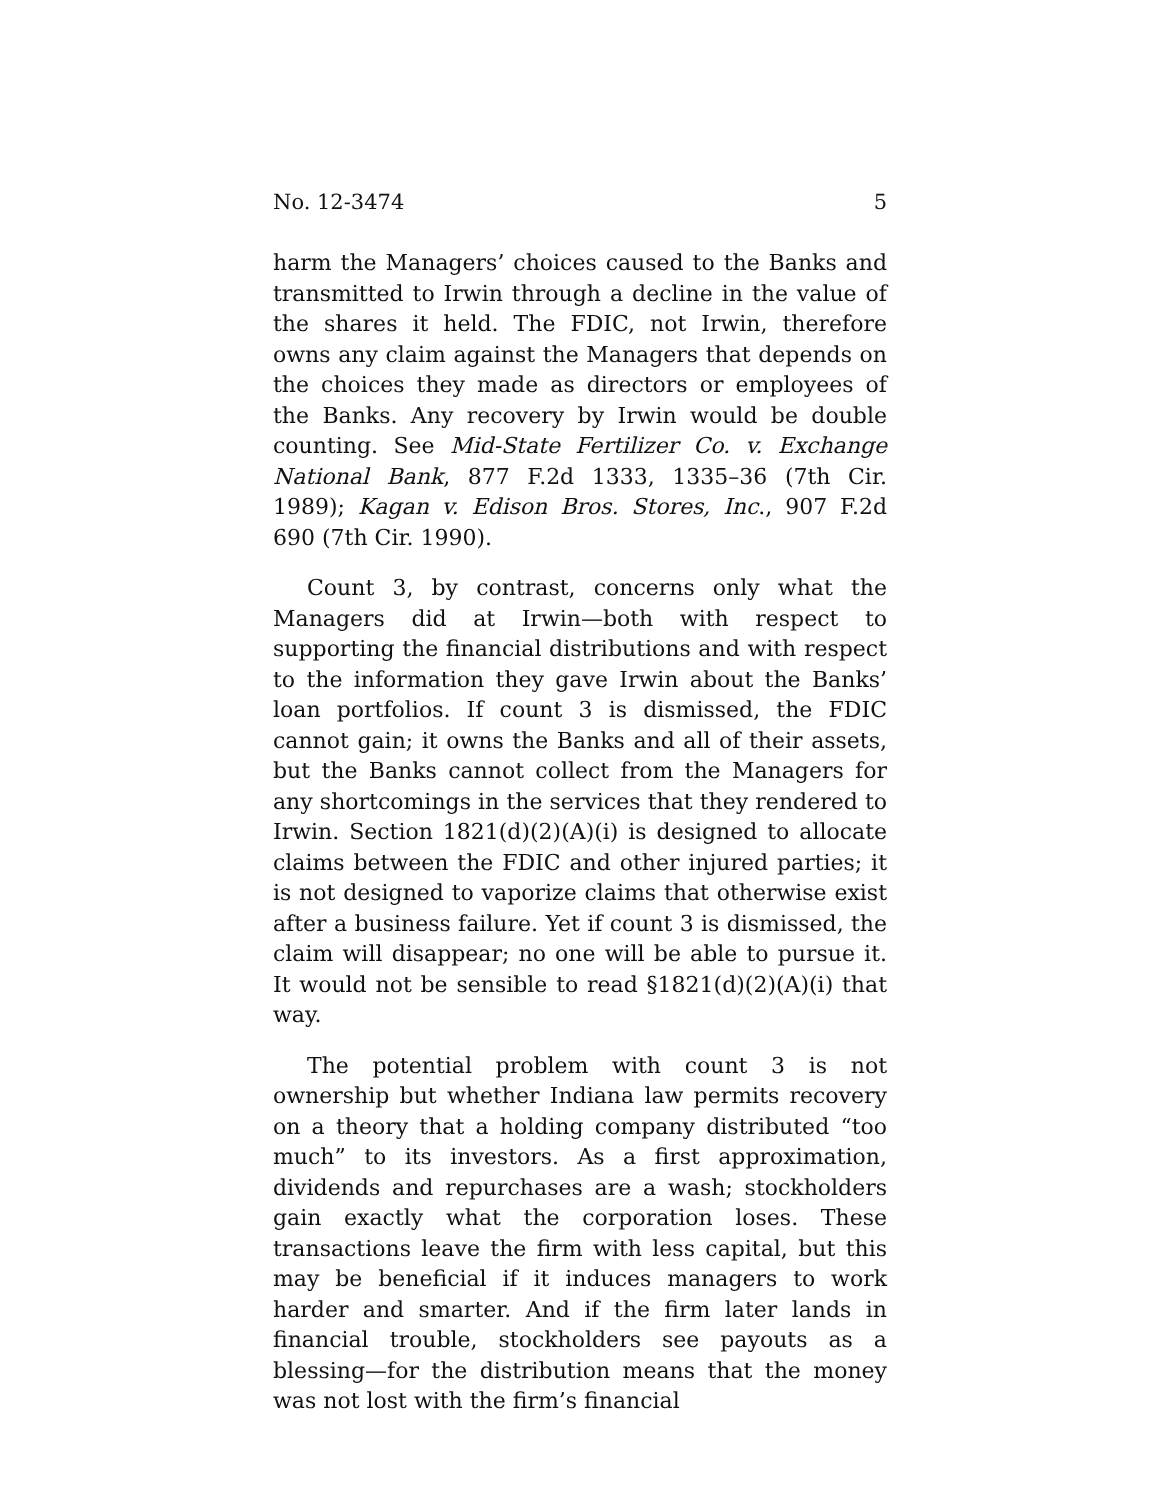No. 12-3474 5
harm the Managers’ choices caused to the Banks and transmitted to Irwin through a decline in the value of the shares it held. The FDIC, not Irwin, therefore owns any claim against the Managers that depends on the choices they made as directors or employees of the Banks. Any recovery by Irwin would be double counting. See Mid-State Fertilizer Co. v. Exchange National Bank, 877 F.2d 1333, 1335–36 (7th Cir. 1989); Kagan v. Edison Bros. Stores, Inc., 907 F.2d 690 (7th Cir. 1990).
Count 3, by contrast, concerns only what the Managers did at Irwin—both with respect to supporting the financial distributions and with respect to the information they gave Irwin about the Banks’ loan portfolios. If count 3 is dismissed, the FDIC cannot gain; it owns the Banks and all of their assets, but the Banks cannot collect from the Managers for any shortcomings in the services that they rendered to Irwin. Section 1821(d)(2)(A)(i) is designed to allocate claims between the FDIC and other injured parties; it is not designed to vaporize claims that otherwise exist after a business failure. Yet if count 3 is dismissed, the claim will disappear; no one will be able to pursue it. It would not be sensible to read §1821(d)(2)(A)(i) that way.
The potential problem with count 3 is not ownership but whether Indiana law permits recovery on a theory that a holding company distributed “too much” to its investors. As a first approximation, dividends and repurchases are a wash; stockholders gain exactly what the corporation loses. These transactions leave the firm with less capital, but this may be beneficial if it induces managers to work harder and smarter. And if the firm later lands in financial trouble, stockholders see payouts as a blessing—for the distribution means that the money was not lost with the firm’s financial